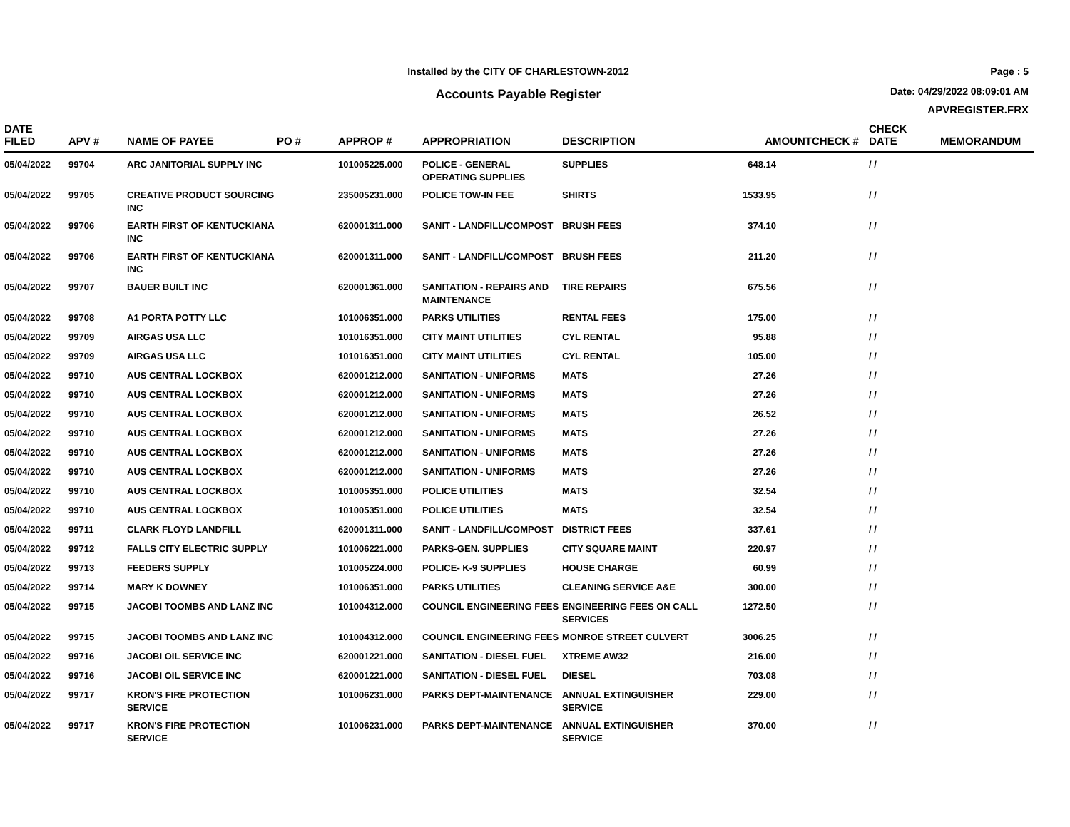Installed by the CITY OF CHARLESTOWN-2012
Accounts Payable Register
Page : 5
Date: 04/29/2022 08:09:01 AM
APVREGISTER.FRX
| DATE FILED | APV # | NAME OF PAYEE | PO # | APPROP # | APPROPRIATION | DESCRIPTION | AMOUNT | CHECK # | CHECK DATE | MEMORANDUM |
| --- | --- | --- | --- | --- | --- | --- | --- | --- | --- | --- |
| 05/04/2022 | 99704 | ARC JANITORIAL SUPPLY INC | | 101005225.000 | POLICE - GENERAL OPERATING SUPPLIES | SUPPLIES | 648.14 | | / / | |
| 05/04/2022 | 99705 | CREATIVE PRODUCT SOURCING INC | | 235005231.000 | POLICE TOW-IN FEE | SHIRTS | 1533.95 | | / / | |
| 05/04/2022 | 99706 | EARTH FIRST OF KENTUCKIANA INC | | 620001311.000 | SANIT - LANDFILL/COMPOST | BRUSH FEES | 374.10 | | / / | |
| 05/04/2022 | 99706 | EARTH FIRST OF KENTUCKIANA INC | | 620001311.000 | SANIT - LANDFILL/COMPOST | BRUSH FEES | 211.20 | | / / | |
| 05/04/2022 | 99707 | BAUER BUILT INC | | 620001361.000 | SANITATION - REPAIRS AND MAINTENANCE | TIRE REPAIRS | 675.56 | | / / | |
| 05/04/2022 | 99708 | A1 PORTA POTTY LLC | | 101006351.000 | PARKS UTILITIES | RENTAL FEES | 175.00 | | / / | |
| 05/04/2022 | 99709 | AIRGAS USA LLC | | 101016351.000 | CITY MAINT UTILITIES | CYL RENTAL | 95.88 | | / / | |
| 05/04/2022 | 99709 | AIRGAS USA LLC | | 101016351.000 | CITY MAINT UTILITIES | CYL RENTAL | 105.00 | | / / | |
| 05/04/2022 | 99710 | AUS CENTRAL LOCKBOX | | 620001212.000 | SANITATION - UNIFORMS | MATS | 27.26 | | / / | |
| 05/04/2022 | 99710 | AUS CENTRAL LOCKBOX | | 620001212.000 | SANITATION - UNIFORMS | MATS | 27.26 | | / / | |
| 05/04/2022 | 99710 | AUS CENTRAL LOCKBOX | | 620001212.000 | SANITATION - UNIFORMS | MATS | 26.52 | | / / | |
| 05/04/2022 | 99710 | AUS CENTRAL LOCKBOX | | 620001212.000 | SANITATION - UNIFORMS | MATS | 27.26 | | / / | |
| 05/04/2022 | 99710 | AUS CENTRAL LOCKBOX | | 620001212.000 | SANITATION - UNIFORMS | MATS | 27.26 | | / / | |
| 05/04/2022 | 99710 | AUS CENTRAL LOCKBOX | | 620001212.000 | SANITATION - UNIFORMS | MATS | 27.26 | | / / | |
| 05/04/2022 | 99710 | AUS CENTRAL LOCKBOX | | 101005351.000 | POLICE UTILITIES | MATS | 32.54 | | / / | |
| 05/04/2022 | 99710 | AUS CENTRAL LOCKBOX | | 101005351.000 | POLICE UTILITIES | MATS | 32.54 | | / / | |
| 05/04/2022 | 99711 | CLARK FLOYD LANDFILL | | 620001311.000 | SANIT - LANDFILL/COMPOST | DISTRICT FEES | 337.61 | | / / | |
| 05/04/2022 | 99712 | FALLS CITY ELECTRIC SUPPLY | | 101006221.000 | PARKS-GEN. SUPPLIES | CITY SQUARE MAINT | 220.97 | | / / | |
| 05/04/2022 | 99713 | FEEDERS SUPPLY | | 101005224.000 | POLICE- K-9 SUPPLIES | HOUSE CHARGE | 60.99 | | / / | |
| 05/04/2022 | 99714 | MARY K DOWNEY | | 101006351.000 | PARKS UTILITIES | CLEANING SERVICE A&E | 300.00 | | / / | |
| 05/04/2022 | 99715 | JACOBI TOOMBS AND LANZ INC | | 101004312.000 | COUNCIL ENGINEERING FEES | ENGINEERING FEES ON CALL SERVICES | 1272.50 | | / / | |
| 05/04/2022 | 99715 | JACOBI TOOMBS AND LANZ INC | | 101004312.000 | COUNCIL ENGINEERING FEES | MONROE STREET CULVERT | 3006.25 | | / / | |
| 05/04/2022 | 99716 | JACOBI OIL SERVICE INC | | 620001221.000 | SANITATION - DIESEL FUEL | XTREME AW32 | 216.00 | | / / | |
| 05/04/2022 | 99716 | JACOBI OIL SERVICE INC | | 620001221.000 | SANITATION - DIESEL FUEL | DIESEL | 703.08 | | / / | |
| 05/04/2022 | 99717 | KRON'S FIRE PROTECTION SERVICE | | 101006231.000 | PARKS DEPT-MAINTENANCE | ANNUAL EXTINGUISHER SERVICE | 229.00 | | / / | |
| 05/04/2022 | 99717 | KRON'S FIRE PROTECTION SERVICE | | 101006231.000 | PARKS DEPT-MAINTENANCE | ANNUAL EXTINGUISHER SERVICE | 370.00 | | / / | |